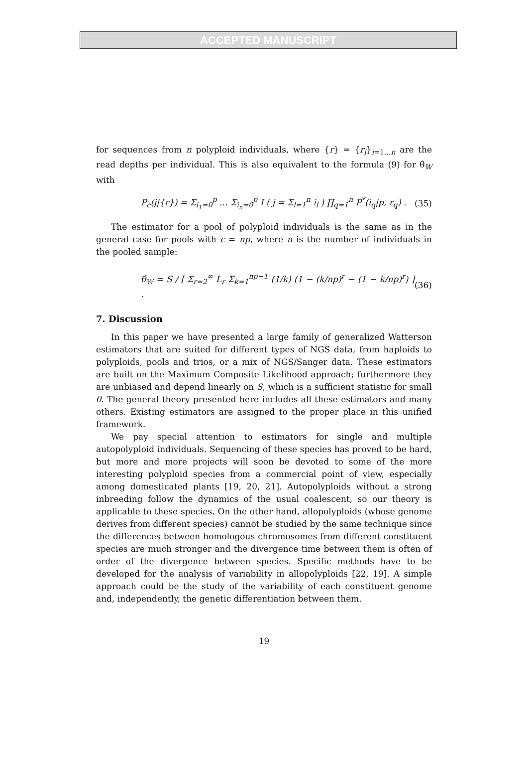ACCEPTED MANUSCRIPT
for sequences from n polyploid individuals, where {r} = {r<sub>i</sub>}<sub>i=1...n</sub> are the read depths per individual. This is also equivalent to the formula (9) for θ̂<sub>W</sub> with
P<sub>c</sub>(j|{r}) = Σ<sub>i<sub>1</sub>=0</sub><sup>p</sup> … Σ<sub>i<sub>n</sub>=0</sub><sup>p</sup> I ( j = Σ<sub>l=1</sub><sup>n</sup> i<sub>l</sub> ) ∏<sub>q=1</sub><sup>n</sup> P<sup>*</sup>(i<sub>q</sub>|p, r<sub>q</sub>) . (35)
The estimator for a pool of polyploid individuals is the same as in the general case for pools with c = np, where n is the number of individuals in the pooled sample:
θ̂<sub>W</sub> = S / [ Σ<sub>r=2</sub><sup>∞</sup> L<sub>r</sub> Σ<sub>k=1</sub><sup>np−1</sup> (1/k) (1 − (k/np)<sup>r</sup> − (1 − k/np)<sup>r</sup>) ] . (36)
7. Discussion
In this paper we have presented a large family of generalized Watterson estimators that are suited for different types of NGS data, from haploids to polyploids, pools and trios, or a mix of NGS/Sanger data. These estimators are built on the Maximum Composite Likelihood approach; furthermore they are unbiased and depend linearly on S, which is a sufficient statistic for small θ. The general theory presented here includes all these estimators and many others. Existing estimators are assigned to the proper place in this unified framework.
We pay special attention to estimators for single and multiple autopolyploid individuals. Sequencing of these species has proved to be hard, but more and more projects will soon be devoted to some of the more interesting polyploid species from a commercial point of view, especially among domesticated plants [19, 20, 21]. Autopolyploids without a strong inbreeding follow the dynamics of the usual coalescent, so our theory is applicable to these species. On the other hand, allopolyploids (whose genome derives from different species) cannot be studied by the same technique since the differences between homologous chromosomes from different constituent species are much stronger and the divergence time between them is often of order of the divergence between species. Specific methods have to be developed for the analysis of variability in allopolyploids [22, 19]. A simple approach could be the study of the variability of each constituent genome and, independently, the genetic differentiation between them.
19